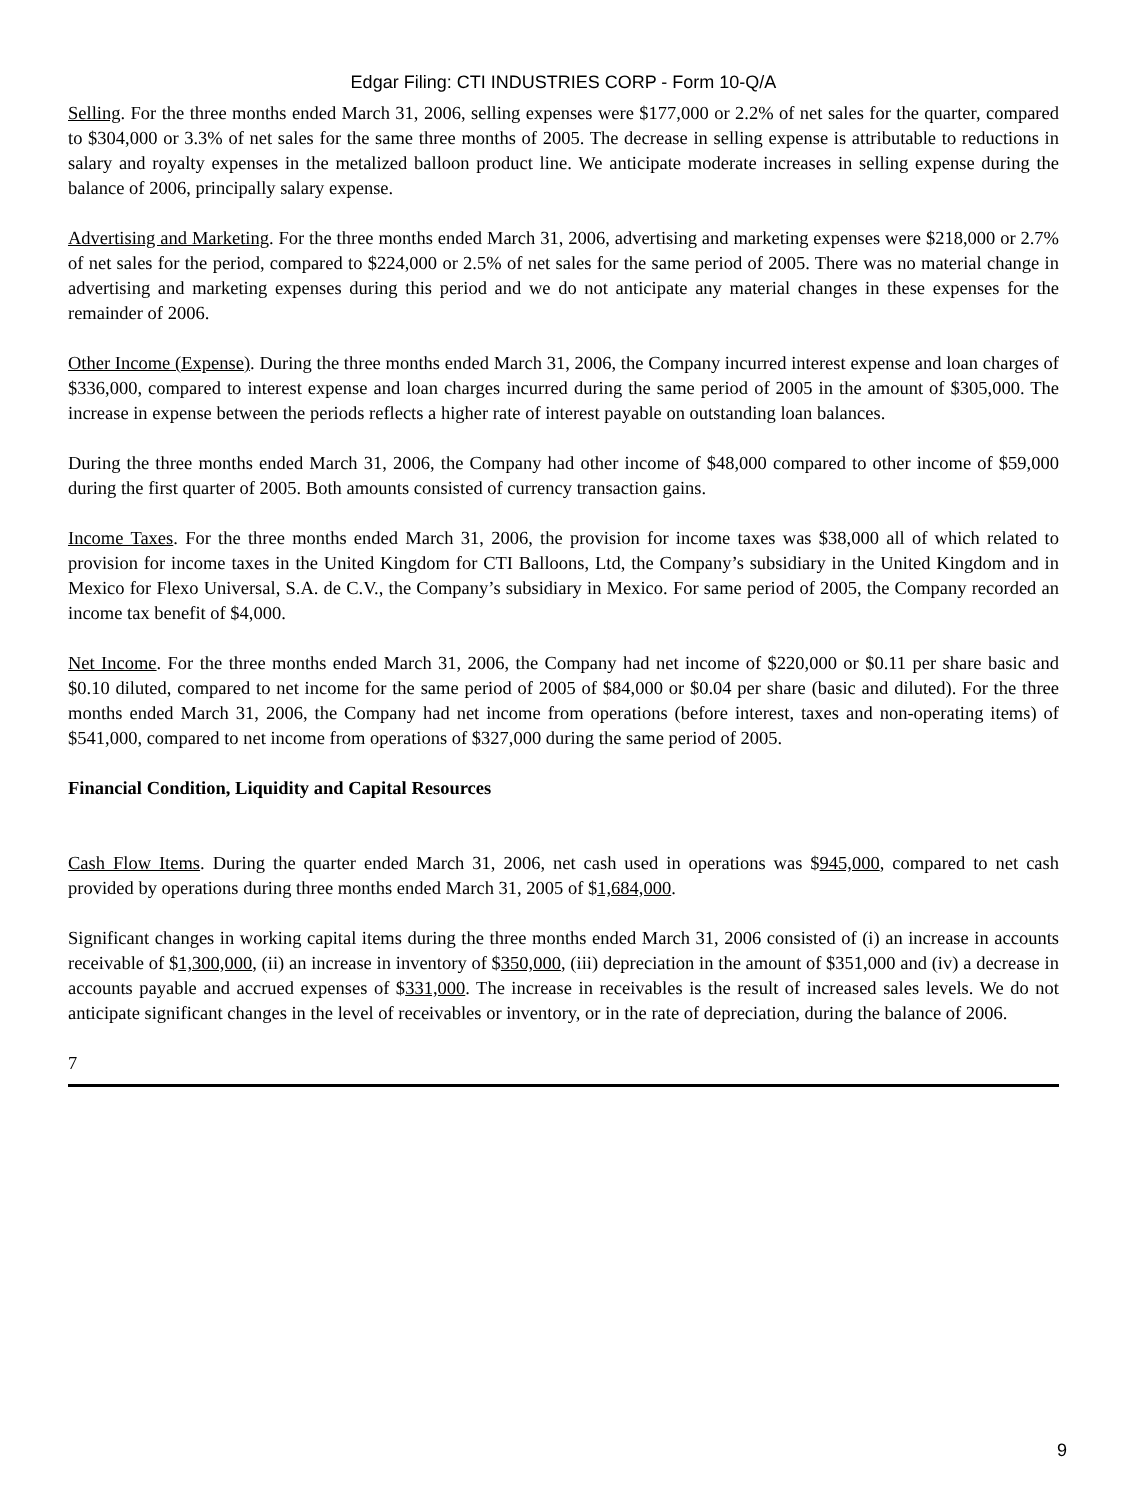Edgar Filing: CTI INDUSTRIES CORP - Form 10-Q/A
Selling. For the three months ended March 31, 2006, selling expenses were $177,000 or 2.2% of net sales for the quarter, compared to $304,000 or 3.3% of net sales for the same three months of 2005. The decrease in selling expense is attributable to reductions in salary and royalty expenses in the metalized balloon product line. We anticipate moderate increases in selling expense during the balance of 2006, principally salary expense.
Advertising and Marketing. For the three months ended March 31, 2006, advertising and marketing expenses were $218,000 or 2.7% of net sales for the period, compared to $224,000 or 2.5% of net sales for the same period of 2005. There was no material change in advertising and marketing expenses during this period and we do not anticipate any material changes in these expenses for the remainder of 2006.
Other Income (Expense). During the three months ended March 31, 2006, the Company incurred interest expense and loan charges of $336,000, compared to interest expense and loan charges incurred during the same period of 2005 in the amount of $305,000. The increase in expense between the periods reflects a higher rate of interest payable on outstanding loan balances.
During the three months ended March 31, 2006, the Company had other income of $48,000 compared to other income of $59,000 during the first quarter of 2005. Both amounts consisted of currency transaction gains.
Income Taxes. For the three months ended March 31, 2006, the provision for income taxes was $38,000 all of which related to provision for income taxes in the United Kingdom for CTI Balloons, Ltd, the Company’s subsidiary in the United Kingdom and in Mexico for Flexo Universal, S.A. de C.V., the Company’s subsidiary in Mexico. For same period of 2005, the Company recorded an income tax benefit of $4,000.
Net Income. For the three months ended March 31, 2006, the Company had net income of $220,000 or $0.11 per share basic and $0.10 diluted, compared to net income for the same period of 2005 of $84,000 or $0.04 per share (basic and diluted). For the three months ended March 31, 2006, the Company had net income from operations (before interest, taxes and non-operating items) of $541,000, compared to net income from operations of $327,000 during the same period of 2005.
Financial Condition, Liquidity and Capital Resources
Cash Flow Items. During the quarter ended March 31, 2006, net cash used in operations was $945,000, compared to net cash provided by operations during three months ended March 31, 2005 of $1,684,000.
Significant changes in working capital items during the three months ended March 31, 2006 consisted of (i) an increase in accounts receivable of $1,300,000, (ii) an increase in inventory of $350,000, (iii) depreciation in the amount of $351,000 and (iv) a decrease in accounts payable and accrued expenses of $331,000. The increase in receivables is the result of increased sales levels. We do not anticipate significant changes in the level of receivables or inventory, or in the rate of depreciation, during the balance of 2006.
7
9